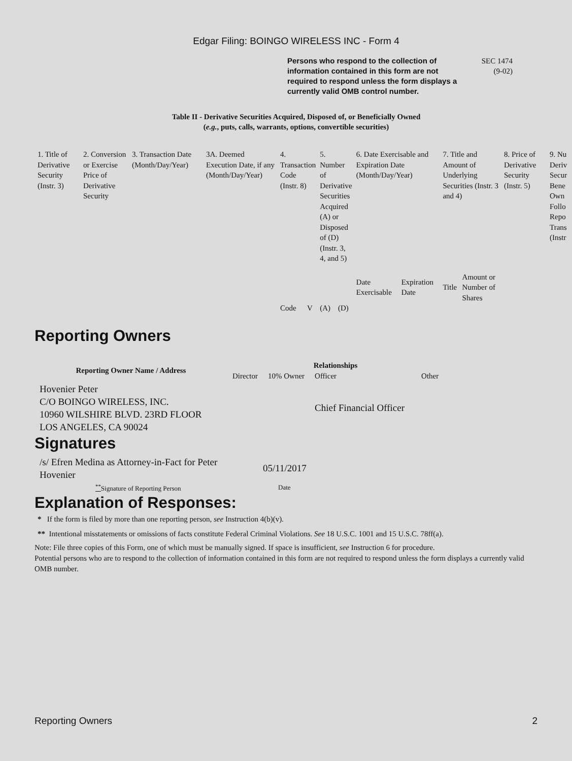Edgar Filing: BOINGO WIRELESS INC - Form 4
Persons who respond to the collection of information contained in this form are not required to respond unless the form displays a currently valid OMB control number.
SEC 1474
(9-02)
Table II - Derivative Securities Acquired, Disposed of, or Beneficially Owned
(e.g., puts, calls, warrants, options, convertible securities)
| 1. Title of Derivative Security (Instr. 3) | 2. Conversion or Exercise Price of Derivative Security | 3. Transaction Date (Month/Day/Year) | 3A. Deemed Execution Date, if any (Month/Day/Year) | 4. Transaction Code (Instr. 8) | | 5. Number of Derivative Securities Acquired (A) or Disposed of (D) (Instr. 3, 4, and 5) | | 6. Date Exercisable and Expiration Date (Month/Day/Year) | | 7. Title and Amount of Underlying Securities (Instr. 3 and 4) | | 8. Price of Derivative Security (Instr. 5) | 9. Nu Deriv Secur Bene Own Follo Repo Trans (Instr |
| --- | --- | --- | --- | --- | --- | --- | --- | --- | --- | --- | --- | --- | --- |
| | | | | | | | | Date Exercisable | Expiration Date | Title | Amount or Number of Shares | | |
| | | | | Code | V | (A) | (D) | | | | | | |
Reporting Owners
| Reporting Owner Name / Address | Relationships | | | |
| --- | --- | --- | --- | --- |
| | Director | 10% Owner | Officer | Other |
| Hovenier Peter C/O BOINGO WIRELESS, INC. 10960 WILSHIRE BLVD. 23RD FLOOR LOS ANGELES, CA 90024 | | | Chief Financial Officer | |
Signatures
| /s/ Efren Medina as Attorney-in-Fact for Peter Hovenier | 05/11/2017 |
| <sup>**</sup> Signature of Reporting Person | Date |
Explanation of Responses:
* If the form is filed by more than one reporting person, see Instruction 4(b)(v).
** Intentional misstatements or omissions of facts constitute Federal Criminal Violations. See 18 U.S.C. 1001 and 15 U.S.C. 78ff(a).
Note: File three copies of this Form, one of which must be manually signed. If space is insufficient, see Instruction 6 for procedure.
Potential persons who are to respond to the collection of information contained in this form are not required to respond unless the form displays a currently valid OMB number.
Reporting Owners 2